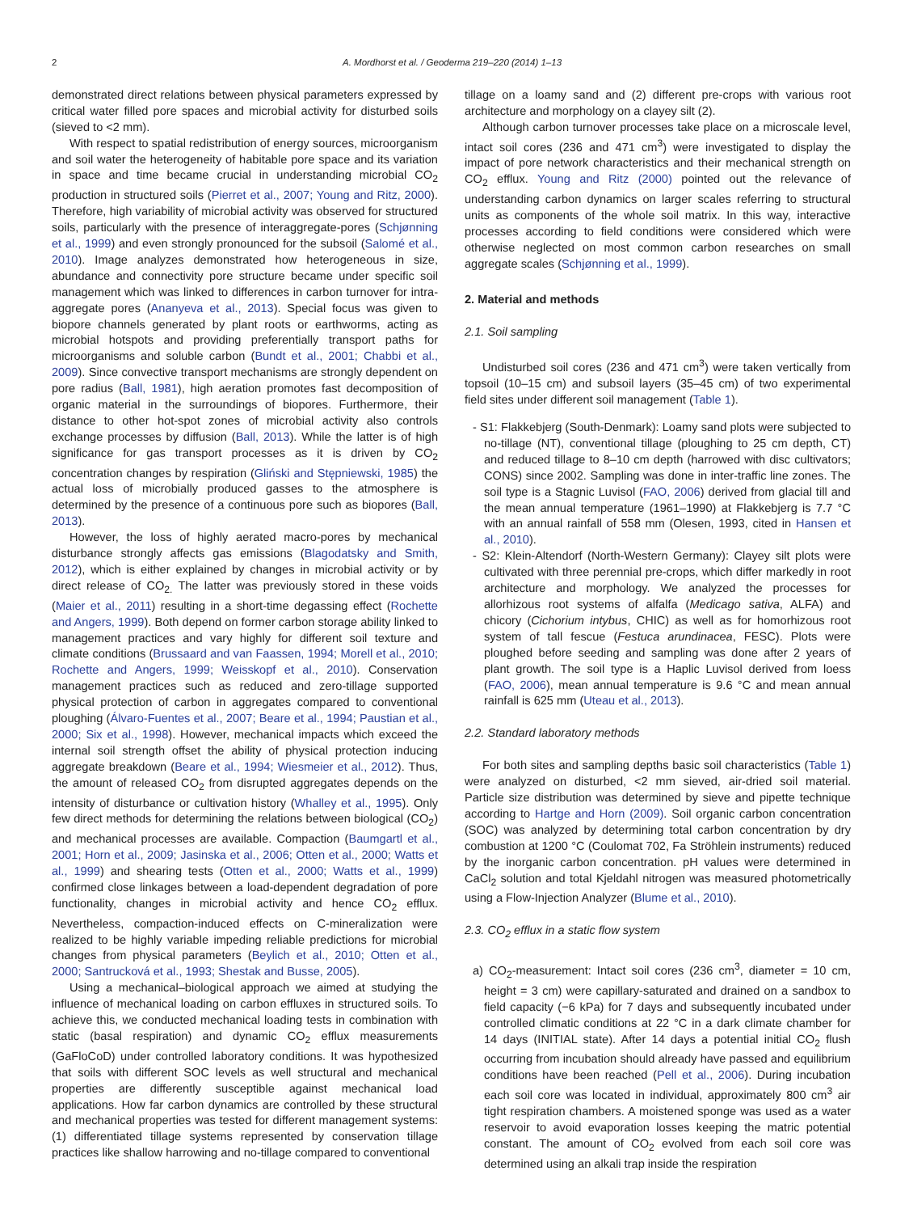2 A. Mordhorst et al. / Geoderma 219–220 (2014) 1–13
demonstrated direct relations between physical parameters expressed by critical water filled pore spaces and microbial activity for disturbed soils (sieved to <2 mm).
With respect to spatial redistribution of energy sources, microorganism and soil water the heterogeneity of habitable pore space and its variation in space and time became crucial in understanding microbial CO<sub>2</sub> production in structured soils (Pierret et al., 2007; Young and Ritz, 2000). Therefore, high variability of microbial activity was observed for structured soils, particularly with the presence of interaggregate-pores (Schjønning et al., 1999) and even strongly pronounced for the subsoil (Salomé et al., 2010). Image analyzes demonstrated how heterogeneous in size, abundance and connectivity pore structure became under specific soil management which was linked to differences in carbon turnover for intra-aggregate pores (Ananyeva et al., 2013). Special focus was given to biopore channels generated by plant roots or earthworms, acting as microbial hotspots and providing preferentially transport paths for microorganisms and soluble carbon (Bundt et al., 2001; Chabbi et al., 2009). Since convective transport mechanisms are strongly dependent on pore radius (Ball, 1981), high aeration promotes fast decomposition of organic material in the surroundings of biopores. Furthermore, their distance to other hot-spot zones of microbial activity also controls exchange processes by diffusion (Ball, 2013). While the latter is of high significance for gas transport processes as it is driven by CO<sub>2</sub> concentration changes by respiration (Gliński and Stępniewski, 1985) the actual loss of microbially produced gasses to the atmosphere is determined by the presence of a continuous pore such as biopores (Ball, 2013).
However, the loss of highly aerated macro-pores by mechanical disturbance strongly affects gas emissions (Blagodatsky and Smith, 2012), which is either explained by changes in microbial activity or by direct release of CO<sub>2.</sub> The latter was previously stored in these voids (Maier et al., 2011) resulting in a short-time degassing effect (Rochette and Angers, 1999). Both depend on former carbon storage ability linked to management practices and vary highly for different soil texture and climate conditions (Brussaard and van Faassen, 1994; Morell et al., 2010; Rochette and Angers, 1999; Weisskopf et al., 2010). Conservation management practices such as reduced and zero-tillage supported physical protection of carbon in aggregates compared to conventional ploughing (Álvaro-Fuentes et al., 2007; Beare et al., 1994; Paustian et al., 2000; Six et al., 1998). However, mechanical impacts which exceed the internal soil strength offset the ability of physical protection inducing aggregate breakdown (Beare et al., 1994; Wiesmeier et al., 2012). Thus, the amount of released CO<sub>2</sub> from disrupted aggregates depends on the intensity of disturbance or cultivation history (Whalley et al., 1995). Only few direct methods for determining the relations between biological (CO<sub>2</sub>) and mechanical processes are available. Compaction (Baumgartl et al., 2001; Horn et al., 2009; Jasinska et al., 2006; Otten et al., 2000; Watts et al., 1999) and shearing tests (Otten et al., 2000; Watts et al., 1999) confirmed close linkages between a load-dependent degradation of pore functionality, changes in microbial activity and hence CO<sub>2</sub> efflux. Nevertheless, compaction-induced effects on C-mineralization were realized to be highly variable impeding reliable predictions for microbial changes from physical parameters (Beylich et al., 2010; Otten et al., 2000; Santrucková et al., 1993; Shestak and Busse, 2005).
Using a mechanical–biological approach we aimed at studying the influence of mechanical loading on carbon effluxes in structured soils. To achieve this, we conducted mechanical loading tests in combination with static (basal respiration) and dynamic CO<sub>2</sub> efflux measurements (GaFloCoD) under controlled laboratory conditions. It was hypothesized that soils with different SOC levels as well structural and mechanical properties are differently susceptible against mechanical load applications. How far carbon dynamics are controlled by these structural and mechanical properties was tested for different management systems: (1) differentiated tillage systems represented by conservation tillage practices like shallow harrowing and no-tillage compared to conventional
tillage on a loamy sand and (2) different pre-crops with various root architecture and morphology on a clayey silt (2).
Although carbon turnover processes take place on a microscale level, intact soil cores (236 and 471 cm<sup>3</sup>) were investigated to display the impact of pore network characteristics and their mechanical strength on CO<sub>2</sub> efflux. Young and Ritz (2000) pointed out the relevance of understanding carbon dynamics on larger scales referring to structural units as components of the whole soil matrix. In this way, interactive processes according to field conditions were considered which were otherwise neglected on most common carbon researches on small aggregate scales (Schjønning et al., 1999).
2. Material and methods
2.1. Soil sampling
Undisturbed soil cores (236 and 471 cm<sup>3</sup>) were taken vertically from topsoil (10–15 cm) and subsoil layers (35–45 cm) of two experimental field sites under different soil management (Table 1).
- S1: Flakkebjerg (South-Denmark): Loamy sand plots were subjected to no-tillage (NT), conventional tillage (ploughing to 25 cm depth, CT) and reduced tillage to 8–10 cm depth (harrowed with disc cultivators; CONS) since 2002. Sampling was done in inter-traffic line zones. The soil type is a Stagnic Luvisol (FAO, 2006) derived from glacial till and the mean annual temperature (1961–1990) at Flakkebjerg is 7.7 °C with an annual rainfall of 558 mm (Olesen, 1993, cited in Hansen et al., 2010).
- S2: Klein-Altendorf (North-Western Germany): Clayey silt plots were cultivated with three perennial pre-crops, which differ markedly in root architecture and morphology. We analyzed the processes for allorhizous root systems of alfalfa (Medicago sativa, ALFA) and chicory (Cichorium intybus, CHIC) as well as for homorhizous root system of tall fescue (Festuca arundinacea, FESC). Plots were ploughed before seeding and sampling was done after 2 years of plant growth. The soil type is a Haplic Luvisol derived from loess (FAO, 2006), mean annual temperature is 9.6 °C and mean annual rainfall is 625 mm (Uteau et al., 2013).
2.2. Standard laboratory methods
For both sites and sampling depths basic soil characteristics (Table 1) were analyzed on disturbed, <2 mm sieved, air-dried soil material. Particle size distribution was determined by sieve and pipette technique according to Hartge and Horn (2009). Soil organic carbon concentration (SOC) was analyzed by determining total carbon concentration by dry combustion at 1200 °C (Coulomat 702, Fa Ströhlein instruments) reduced by the inorganic carbon concentration. pH values were determined in CaCl<sub>2</sub> solution and total Kjeldahl nitrogen was measured photometrically using a Flow-Injection Analyzer (Blume et al., 2010).
2.3. CO<sub>2</sub> efflux in a static flow system
a) CO<sub>2</sub>-measurement: Intact soil cores (236 cm<sup>3</sup>, diameter = 10 cm, height = 3 cm) were capillary-saturated and drained on a sandbox to field capacity (−6 kPa) for 7 days and subsequently incubated under controlled climatic conditions at 22 °C in a dark climate chamber for 14 days (INITIAL state). After 14 days a potential initial CO<sub>2</sub> flush occurring from incubation should already have passed and equilibrium conditions have been reached (Pell et al., 2006). During incubation each soil core was located in individual, approximately 800 cm<sup>3</sup> air tight respiration chambers. A moistened sponge was used as a water reservoir to avoid evaporation losses keeping the matric potential constant. The amount of CO<sub>2</sub> evolved from each soil core was determined using an alkali trap inside the respiration